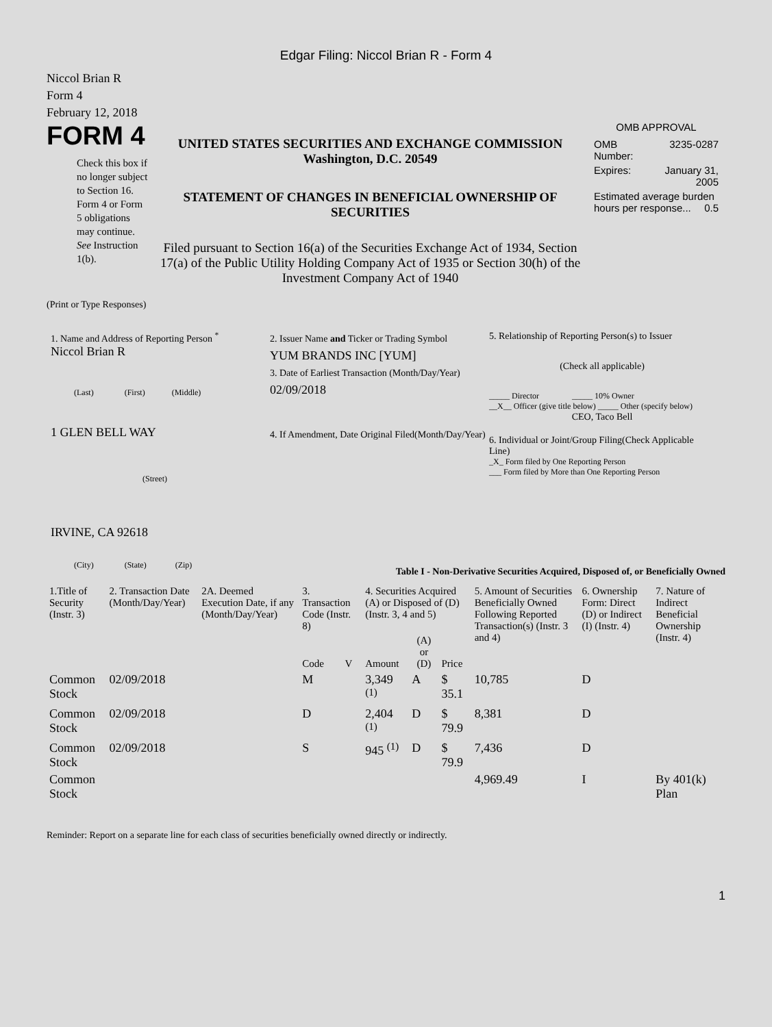Edgar Filing: Niccol Brian R - Form 4
Niccol Brian R
Form 4
February 12, 2018
FORM 4
Check this box if no longer subject to Section 16. Form 4 or Form 5 obligations may continue. See Instruction 1(b).
UNITED STATES SECURITIES AND EXCHANGE COMMISSION
Washington, D.C. 20549
STATEMENT OF CHANGES IN BENEFICIAL OWNERSHIP OF SECURITIES
Filed pursuant to Section 16(a) of the Securities Exchange Act of 1934, Section 17(a) of the Public Utility Holding Company Act of 1935 or Section 30(h) of the Investment Company Act of 1940
OMB APPROVAL
| OMB Number: | 3235-0287 |
| Expires: | January 31, 2005 |
| Estimated average burden hours per response... 0.5 | |
(Print or Type Responses)
1. Name and Address of Reporting Person <sup>*</sup>
Niccol Brian R
(Last) (First) (Middle)
1 GLEN BELL WAY
(Street)
IRVINE, CA 92618
(City) (State) (Zip)
2. Issuer Name and Ticker or Trading Symbol
YUM BRANDS INC [YUM]
3. Date of Earliest Transaction (Month/Day/Year)
02/09/2018
4. If Amendment, Date Original Filed(Month/Day/Year)
5. Relationship of Reporting Person(s) to Issuer
(Check all applicable)
_____ Director _____ 10% Owner
__X__ Officer (give title below) _____ Other (specify below)
CEO, Taco Bell
6. Individual or Joint/Group Filing(Check Applicable Line)
_X_ Form filed by One Reporting Person
___ Form filed by More than One Reporting Person
Table I - Non-Derivative Securities Acquired, Disposed of, or Beneficially Owned
| 1.Title of Security (Instr. 3) | 2. Transaction Date (Month/Day/Year) | 2A. Deemed Execution Date, if any (Month/Day/Year) | 3. Transaction Code (Instr. 8) | | 4. Securities Acquired (A) or Disposed of (D) (Instr. 3, 4 and 5) | | | 5. Amount of Securities Beneficially Owned Following Reported Transaction(s) (Instr. 3 and 4) | 6. Ownership Form: Direct (D) or Indirect (I) (Instr. 4) | 7. Nature of Indirect Beneficial Ownership (Instr. 4) |
| --- | --- | --- | --- | --- | --- | --- | --- | --- | --- | --- |
| | | | Code | V | Amount | (A) or (D) | Price | | | |
| Common Stock | 02/09/2018 | | M | | 3,349 <sup>(1)</sup> | A | $ 35.1 | 10,785 | D | |
| Common Stock | 02/09/2018 | | D | | 2,404 <sup>(1)</sup> | D | $ 79.9 | 8,381 | D | |
| Common Stock | 02/09/2018 | | S | | 945 <sup>(1)</sup> | D | $ 79.9 | 7,436 | D | |
| Common Stock | | | | | | | | 4,969.49 | I | By 401(k) Plan |
Reminder: Report on a separate line for each class of securities beneficially owned directly or indirectly.
1